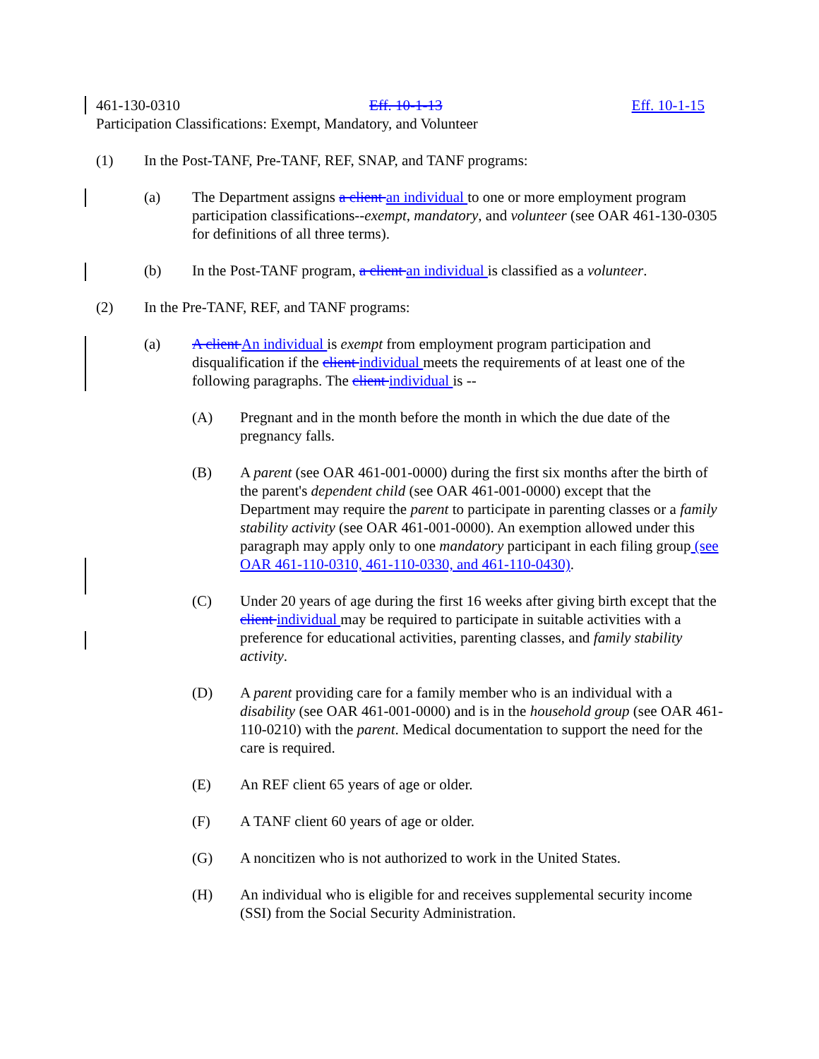461-130-0310 Eff. 10-1-13 Eff. 10-1-15
Participation Classifications: Exempt, Mandatory, and Volunteer
(1) In the Post-TANF, Pre-TANF, REF, SNAP, and TANF programs:
(a) The Department assigns a client an individual to one or more employment program participation classifications--exempt, mandatory, and volunteer (see OAR 461-130-0305 for definitions of all three terms).
(b) In the Post-TANF program, a client an individual is classified as a volunteer.
(2) In the Pre-TANF, REF, and TANF programs:
(a) A client An individual is exempt from employment program participation and disqualification if the client individual meets the requirements of at least one of the following paragraphs. The client individual is --
(A) Pregnant and in the month before the month in which the due date of the pregnancy falls.
(B) A parent (see OAR 461-001-0000) during the first six months after the birth of the parent's dependent child (see OAR 461-001-0000) except that the Department may require the parent to participate in parenting classes or a family stability activity (see OAR 461-001-0000). An exemption allowed under this paragraph may apply only to one mandatory participant in each filing group (see OAR 461-110-0310, 461-110-0330, and 461-110-0430).
(C) Under 20 years of age during the first 16 weeks after giving birth except that the client individual may be required to participate in suitable activities with a preference for educational activities, parenting classes, and family stability activity.
(D) A parent providing care for a family member who is an individual with a disability (see OAR 461-001-0000) and is in the household group (see OAR 461-110-0210) with the parent. Medical documentation to support the need for the care is required.
(E) An REF client 65 years of age or older.
(F) A TANF client 60 years of age or older.
(G) A noncitizen who is not authorized to work in the United States.
(H) An individual who is eligible for and receives supplemental security income (SSI) from the Social Security Administration.